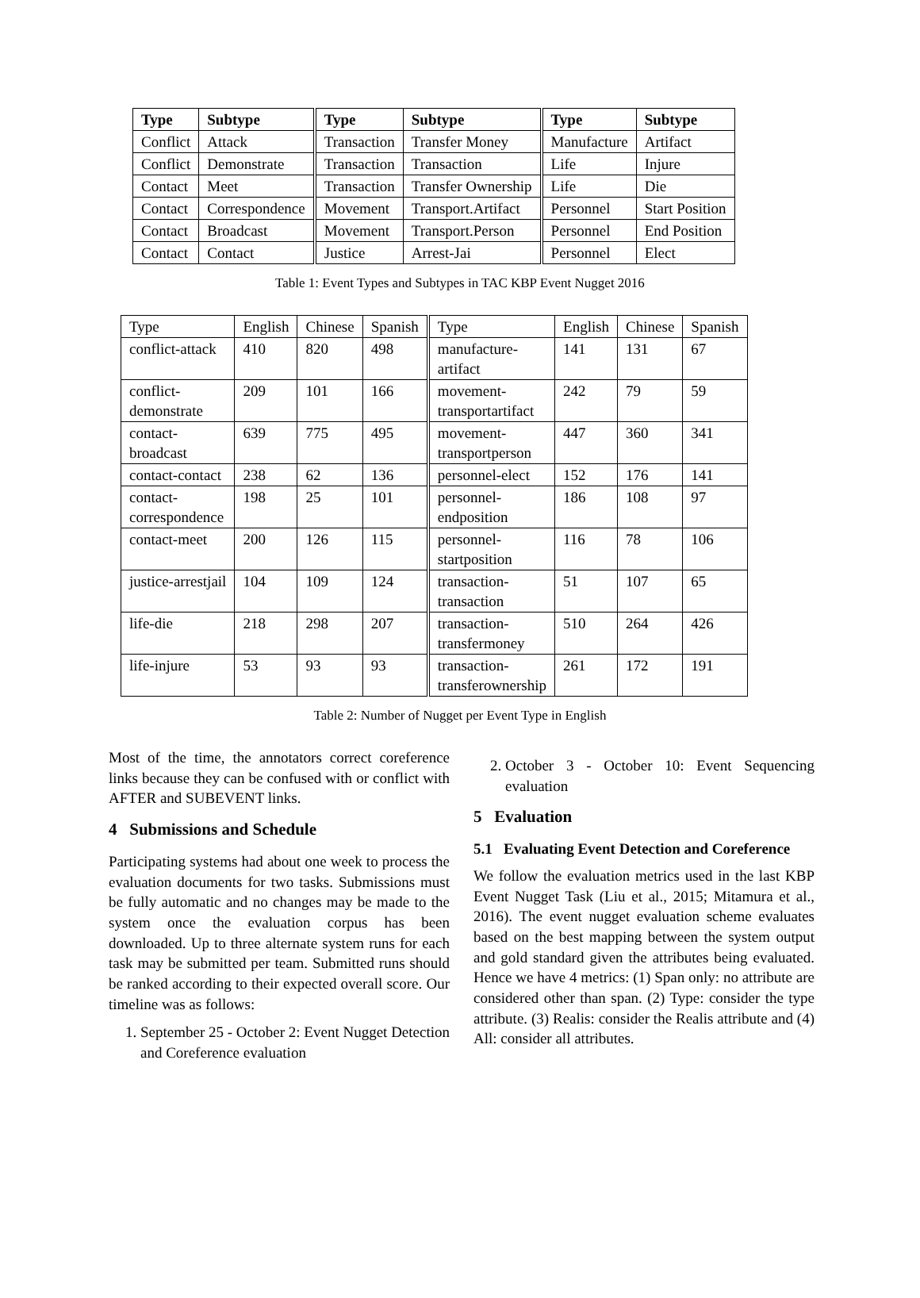| Type | Subtype | Type | Subtype | Type | Subtype |
| --- | --- | --- | --- | --- | --- |
| Conflict | Attack | Transaction | Transfer Money | Manufacture | Artifact |
| Conflict | Demonstrate | Transaction | Transaction | Life | Injure |
| Contact | Meet | Transaction | Transfer Ownership | Life | Die |
| Contact | Correspondence | Movement | Transport.Artifact | Personnel | Start Position |
| Contact | Broadcast | Movement | Transport.Person | Personnel | End Position |
| Contact | Contact | Justice | Arrest-Jai | Personnel | Elect |
Table 1: Event Types and Subtypes in TAC KBP Event Nugget 2016
| Type | English | Chinese | Spanish | Type | English | Chinese | Spanish |
| conflict-attack | 410 | 820 | 498 | manufacture- artifact | 141 | 131 | 67 |
| conflict- demonstrate | 209 | 101 | 166 | movement- transportartifact | 242 | 79 | 59 |
| contact- broadcast | 639 | 775 | 495 | movement- transportperson | 447 | 360 | 341 |
| contact-contact | 238 | 62 | 136 | personnel-elect | 152 | 176 | 141 |
| contact- correspondence | 198 | 25 | 101 | personnel- endposition | 186 | 108 | 97 |
| contact-meet | 200 | 126 | 115 | personnel- startposition | 116 | 78 | 106 |
| justice-arrestjail | 104 | 109 | 124 | transaction- transaction | 51 | 107 | 65 |
| life-die | 218 | 298 | 207 | transaction- transfermoney | 510 | 264 | 426 |
| life-injure | 53 | 93 | 93 | transaction- transferownership | 261 | 172 | 191 |
Table 2: Number of Nugget per Event Type in English
Most of the time, the annotators correct coreference links because they can be confused with or conflict with AFTER and SUBEVENT links.
4 Submissions and Schedule
Participating systems had about one week to process the evaluation documents for two tasks. Submissions must be fully automatic and no changes may be made to the system once the evaluation corpus has been downloaded. Up to three alternate system runs for each task may be submitted per team. Submitted runs should be ranked according to their expected overall score. Our timeline was as follows:
1. September 25 - October 2: Event Nugget Detection and Coreference evaluation
2. October 3 - October 10: Event Sequencing evaluation
5 Evaluation
5.1 Evaluating Event Detection and Coreference
We follow the evaluation metrics used in the last KBP Event Nugget Task (Liu et al., 2015; Mitamura et al., 2016). The event nugget evaluation scheme evaluates based on the best mapping between the system output and gold standard given the attributes being evaluated. Hence we have 4 metrics: (1) Span only: no attribute are considered other than span. (2) Type: consider the type attribute. (3) Realis: consider the Realis attribute and (4) All: consider all attributes.